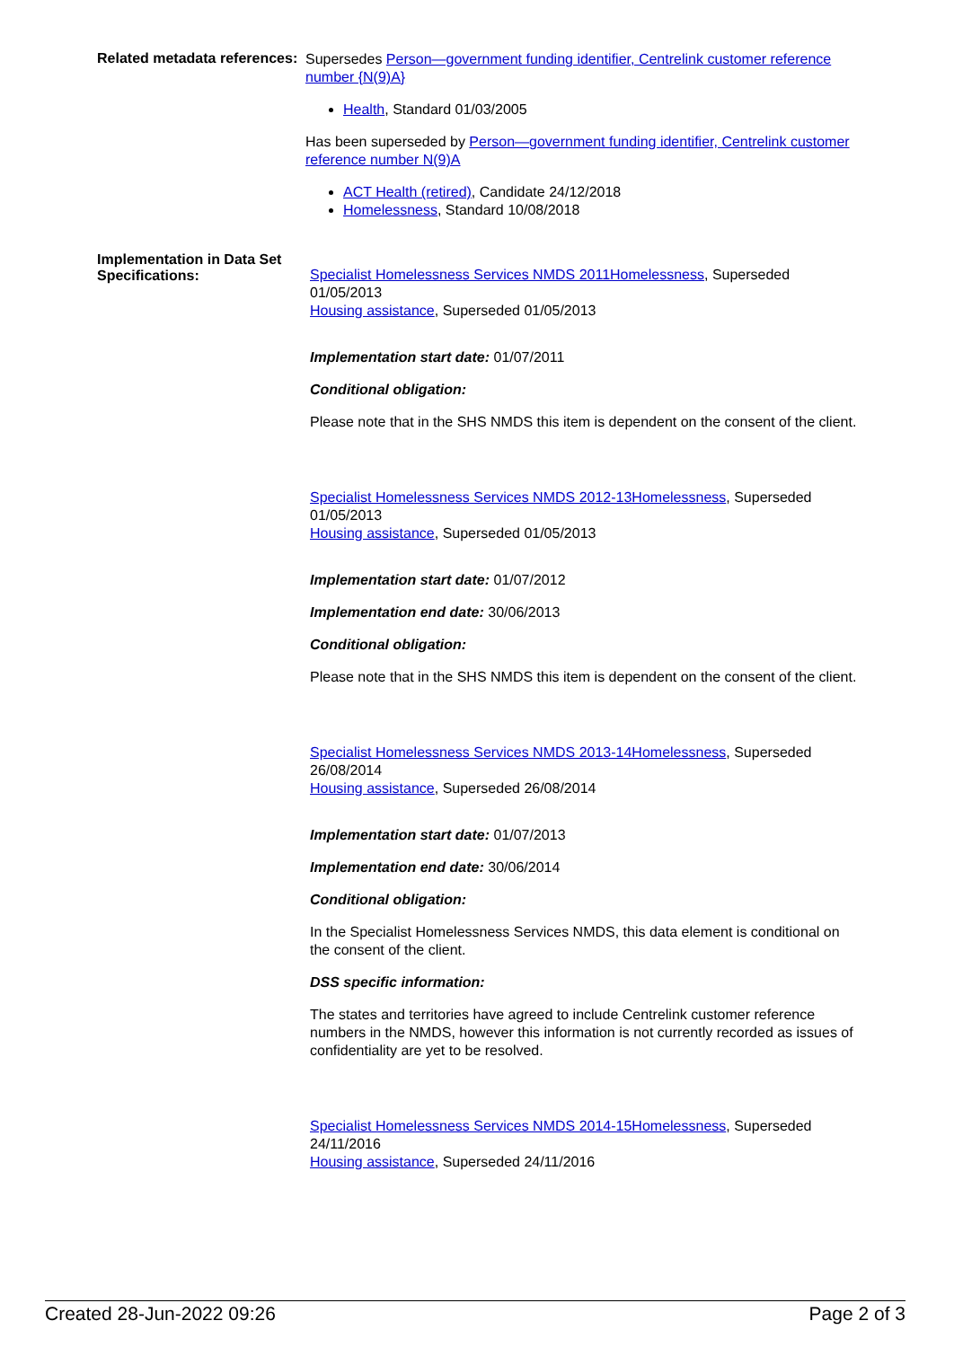Related metadata references:
Supersedes Person—government funding identifier, Centrelink customer reference number {N(9)A}
Health, Standard 01/03/2005
Has been superseded by Person—government funding identifier, Centrelink customer reference number N(9)A
ACT Health (retired), Candidate 24/12/2018
Homelessness, Standard 10/08/2018
Implementation in Data Set Specifications:
Specialist Homelessness Services NMDS 2011Homelessness, Superseded 01/05/2013
Housing assistance, Superseded 01/05/2013
Implementation start date: 01/07/2011
Conditional obligation:
Please note that in the SHS NMDS this item is dependent on the consent of the client.
Specialist Homelessness Services NMDS 2012-13Homelessness, Superseded 01/05/2013
Housing assistance, Superseded 01/05/2013
Implementation start date: 01/07/2012
Implementation end date: 30/06/2013
Conditional obligation:
Please note that in the SHS NMDS this item is dependent on the consent of the client.
Specialist Homelessness Services NMDS 2013-14Homelessness, Superseded 26/08/2014
Housing assistance, Superseded 26/08/2014
Implementation start date: 01/07/2013
Implementation end date: 30/06/2014
Conditional obligation:
In the Specialist Homelessness Services NMDS, this data element is conditional on the consent of the client.
DSS specific information:
The states and territories have agreed to include Centrelink customer reference numbers in the NMDS, however this information is not currently recorded as issues of confidentiality are yet to be resolved.
Specialist Homelessness Services NMDS 2014-15Homelessness, Superseded 24/11/2016
Housing assistance, Superseded 24/11/2016
Created 28-Jun-2022 09:26 Page 2 of 3